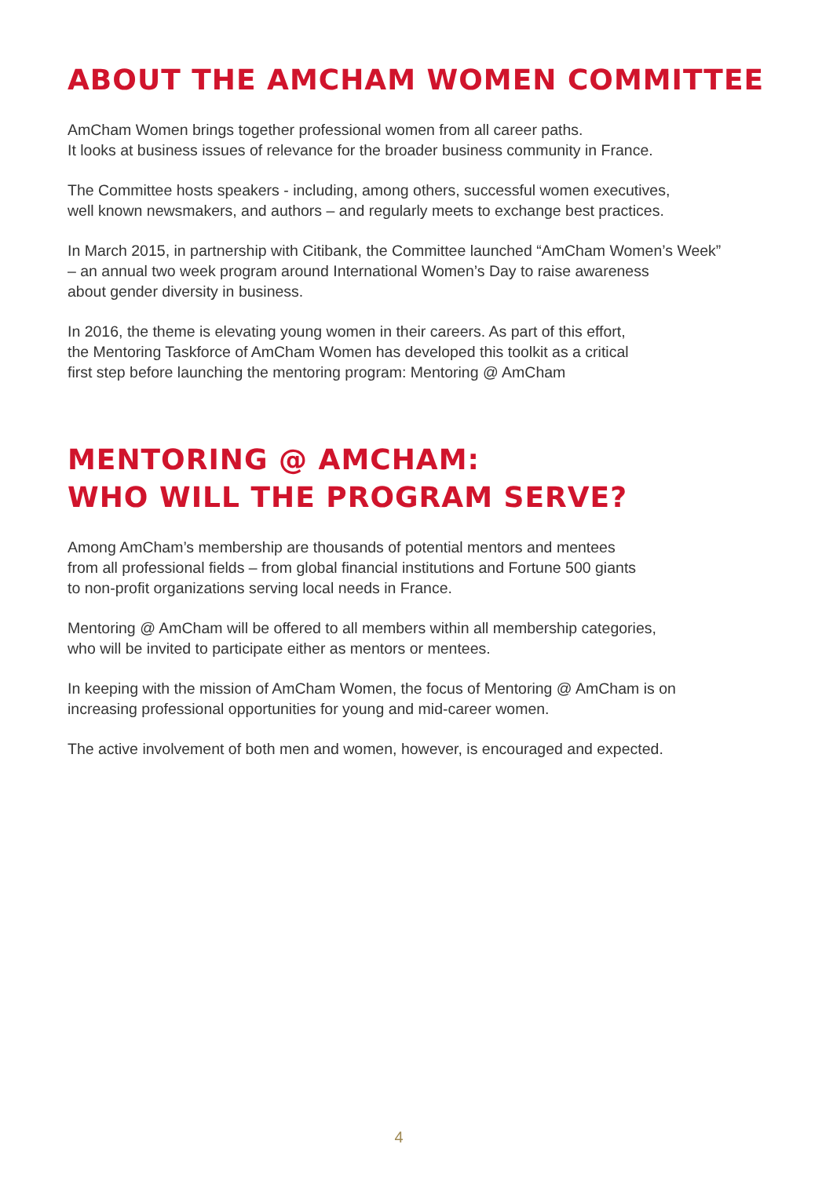ABOUT THE AMCHAM WOMEN COMMITTEE
AmCham Women brings together professional women from all career paths.
It looks at business issues of relevance for the broader business community in France.
The Committee hosts speakers - including, among others, successful women executives,
well known newsmakers, and authors – and regularly meets to exchange best practices.
In March 2015, in partnership with Citibank, the Committee launched “AmCham Women’s Week”
– an annual two week program around International Women’s Day to raise awareness
about gender diversity in business.
In 2016, the theme is elevating young women in their careers. As part of this effort,
the Mentoring Taskforce of AmCham Women has developed this toolkit as a critical
first step before launching the mentoring program: Mentoring @ AmCham
MENTORING @ AMCHAM:
WHO WILL THE PROGRAM SERVE?
Among AmCham’s membership are thousands of potential mentors and mentees
from all professional fields – from global financial institutions and Fortune 500 giants
to non-profit organizations serving local needs in France.
Mentoring @ AmCham will be offered to all members within all membership categories,
who will be invited to participate either as mentors or mentees.
In keeping with the mission of AmCham Women, the focus of Mentoring @ AmCham is on
increasing professional opportunities for young and mid-career women.
The active involvement of both men and women, however, is encouraged and expected.
4